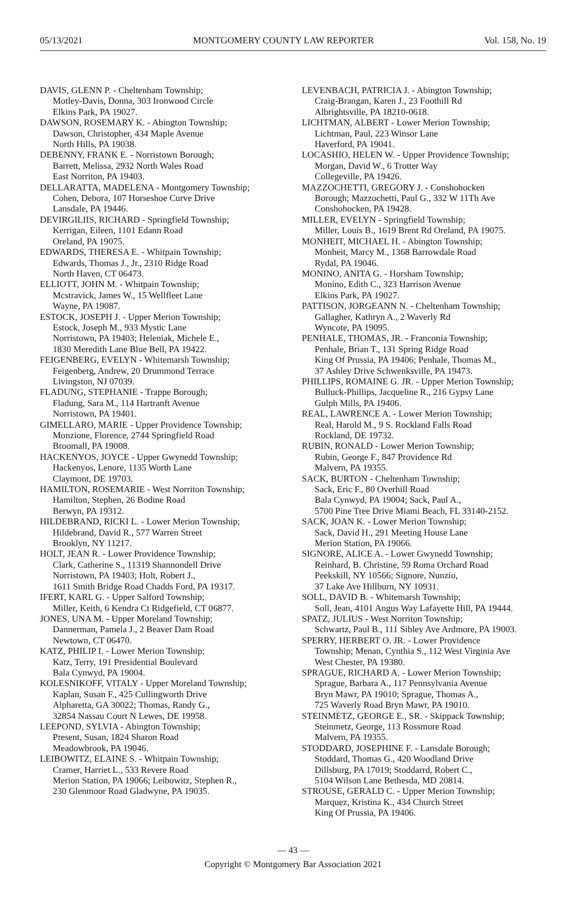05/13/2021 MONTGOMERY COUNTY LAW REPORTER Vol. 158, No. 19
DAVIS, GLENN P. - Cheltenham Township;
Motley-Davis, Donna, 303 Ironwood Circle
Elkins Park, PA 19027.
DAWSON, ROSEMARY K. - Abington Township;
Dawson, Christopher, 434 Maple Avenue
North Hills, PA 19038.
DEBENNY, FRANK E. - Norristown Borough;
Barrett, Melissa, 2932 North Wales Road
East Norriton, PA 19403.
DELLARATTA, MADELENA - Montgomery Township;
Cohen, Debora, 107 Horseshoe Curve Drive
Lansdale, PA 19446.
DEVIRGILIIS, RICHARD - Springfield Township;
Kerrigan, Eileen, 1101 Edann Road
Oreland, PA 19075.
EDWARDS, THERESA E. - Whitpain Township;
Edwards, Thomas J., Jr., 2310 Ridge Road
North Haven, CT 06473.
ELLIOTT, JOHN M. - Whitpain Township;
Mcstravick, James W., 15 Wellfleet Lane
Wayne, PA 19087.
ESTOCK, JOSEPH J. - Upper Merion Township;
Estock, Joseph M., 933 Mystic Lane
Norristown, PA 19403; Heleniak, Michele E.,
1830 Meredith Lane Blue Bell, PA 19422.
FEIGENBERG, EVELYN - Whitemarsh Township;
Feigenberg, Andrew, 20 Drummond Terrace
Livingston, NJ 07039.
FLADUNG, STEPHANIE - Trappe Borough;
Fladung, Sara M., 114 Hartranft Avenue
Norristown, PA 19401.
GIMELLARO, MARIE - Upper Providence Township;
Monzione, Florence, 2744 Springfield Road
Broomall, PA 19008.
HACKENYOS, JOYCE - Upper Gwynedd Township;
Hackenyos, Lenore, 1135 Worth Lane
Claymont, DE 19703.
HAMILTON, ROSEMARIE - West Norriton Township;
Hamilton, Stephen, 26 Bodine Road
Berwyn, PA 19312.
HILDEBRAND, RICKI L. - Lower Merion Township;
Hildebrand, David R., 577 Warren Street
Brooklyn, NY 11217.
HOLT, JEAN R. - Lower Providence Township;
Clark, Catherine S., 11319 Shannondell Drive
Norristown, PA 19403; Holt, Robert J.,
1611 Smith Bridge Road Chadds Ford, PA 19317.
IFERT, KARL G. - Upper Salford Township;
Miller, Keith, 6 Kendra Ct Ridgefield, CT 06877.
JONES, UNA M. - Upper Moreland Township;
Dannerman, Pamela J., 2 Beaver Dam Road
Newtown, CT 06470.
KATZ, PHILIP I. - Lower Merion Township;
Katz, Terry, 191 Presidential Boulevard
Bala Cynwyd, PA 19004.
KOLESNIKOFF, VITALY - Upper Moreland Township;
Kaplan, Susan F., 425 Cullingworth Drive
Alpharetta, GA 30022; Thomas, Randy G.,
32854 Nassau Court N Lewes, DE 19958.
LEEPOND, SYLVIA - Abington Township;
Present, Susan, 1824 Sharon Road
Meadowbrook, PA 19046.
LEIBOWITZ, ELAINE S. - Whitpain Township;
Cramer, Harriet L., 533 Revere Road
Merion Station, PA 19066; Leibowitz, Stephen R.,
230 Glenmoor Road Gladwyne, PA 19035.
LEVENBACH, PATRICIA J. - Abington Township;
Craig-Brangan, Karen J., 23 Foothill Rd
Albrightsville, PA 18210-0618.
LICHTMAN, ALBERT - Lower Merion Township;
Lichtman, Paul, 223 Winsor Lane
Haverford, PA 19041.
LOCASHIO, HELEN W. - Upper Providence Township;
Morgan, David W., 6 Trotter Way
Collegeville, PA 19426.
MAZZOCHETTI, GREGORY J. - Conshohocken
Borough; Mazzochetti, Paul G., 332 W 11Th Ave
Conshohocken, PA 19428.
MILLER, EVELYN - Springfield Township;
Miller, Louis B., 1619 Brent Rd Oreland, PA 19075.
MONHEIT, MICHAEL H. - Abington Township;
Monheit, Marcy M., 1368 Barrowdale Road
Rydal, PA 19046.
MONINO, ANITA G. - Horsham Township;
Monino, Edith C., 323 Harrison Avenue
Elkins Park, PA 19027.
PATTISON, JORGEANN N. - Cheltenham Township;
Gallagher, Kathryn A., 2 Waverly Rd
Wyncote, PA 19095.
PENHALE, THOMAS, JR. - Franconia Township;
Penhale, Brian T., 131 Spring Ridge Road
King Of Prussia, PA 19406; Penhale, Thomas M.,
37 Ashley Drive Schwenksville, PA 19473.
PHILLIPS, ROMAINE G. JR. - Upper Merion Township;
Bulluck-Phillips, Jacqueline R., 216 Gypsy Lane
Gulph Mills, PA 19406.
REAL, LAWRENCE A. - Lower Merion Township;
Real, Harold M., 9 S. Rockland Falls Road
Rockland, DE 19732.
RUBIN, RONALD - Lower Merion Township;
Rubin, George F., 847 Providence Rd
Malvern, PA 19355.
SACK, BURTON - Cheltenham Township;
Sack, Eric F., 80 Overhill Road
Bala Cynwyd, PA 19004; Sack, Paul A.,
5700 Pine Tree Drive Miami Beach, FL 33140-2152.
SACK, JOAN K. - Lower Merion Township;
Sack, David H., 291 Meeting House Lane
Merion Station, PA 19066.
SIGNORE, ALICE A. - Lower Gwynedd Township;
Reinhard, B. Christine, 59 Roma Orchard Road
Peekskill, NY 10566; Signore, Nunzio,
37 Lake Ave Hillburn, NY 10931.
SOLL, DAVID B. - Whitemarsh Township;
Soll, Jean, 4101 Angus Way Lafayette Hill, PA 19444.
SPATZ, JULIUS - West Norriton Township;
Schwartz, Paul B., 111 Sibley Ave Ardmore, PA 19003.
SPERRY, HERBERT O. JR. - Lower Providence
Township; Menan, Cynthia S., 112 West Virginia Ave
West Chester, PA 19380.
SPRAGUE, RICHARD A. - Lower Merion Township;
Sprague, Barbara A., 117 Pennsylvania Avenue
Bryn Mawr, PA 19010; Sprague, Thomas A.,
725 Waverly Road Bryn Mawr, PA 19010.
STEINMETZ, GEORGE E., SR. - Skippack Township;
Steinmetz, George, 113 Rossmore Road
Malvern, PA 19355.
STODDARD, JOSEPHINE F. - Lansdale Borough;
Stoddard, Thomas G., 420 Woodland Drive
Dillsburg, PA 17019; Stoddarrd, Robert C.,
5104 Wilson Lane Bethesda, MD 20814.
STROUSE, GERALD C. - Upper Merion Township;
Marquez, Kristina K., 434 Church Street
King Of Prussia, PA 19406.
— 43 —
Copyright © Montgomery Bar Association 2021